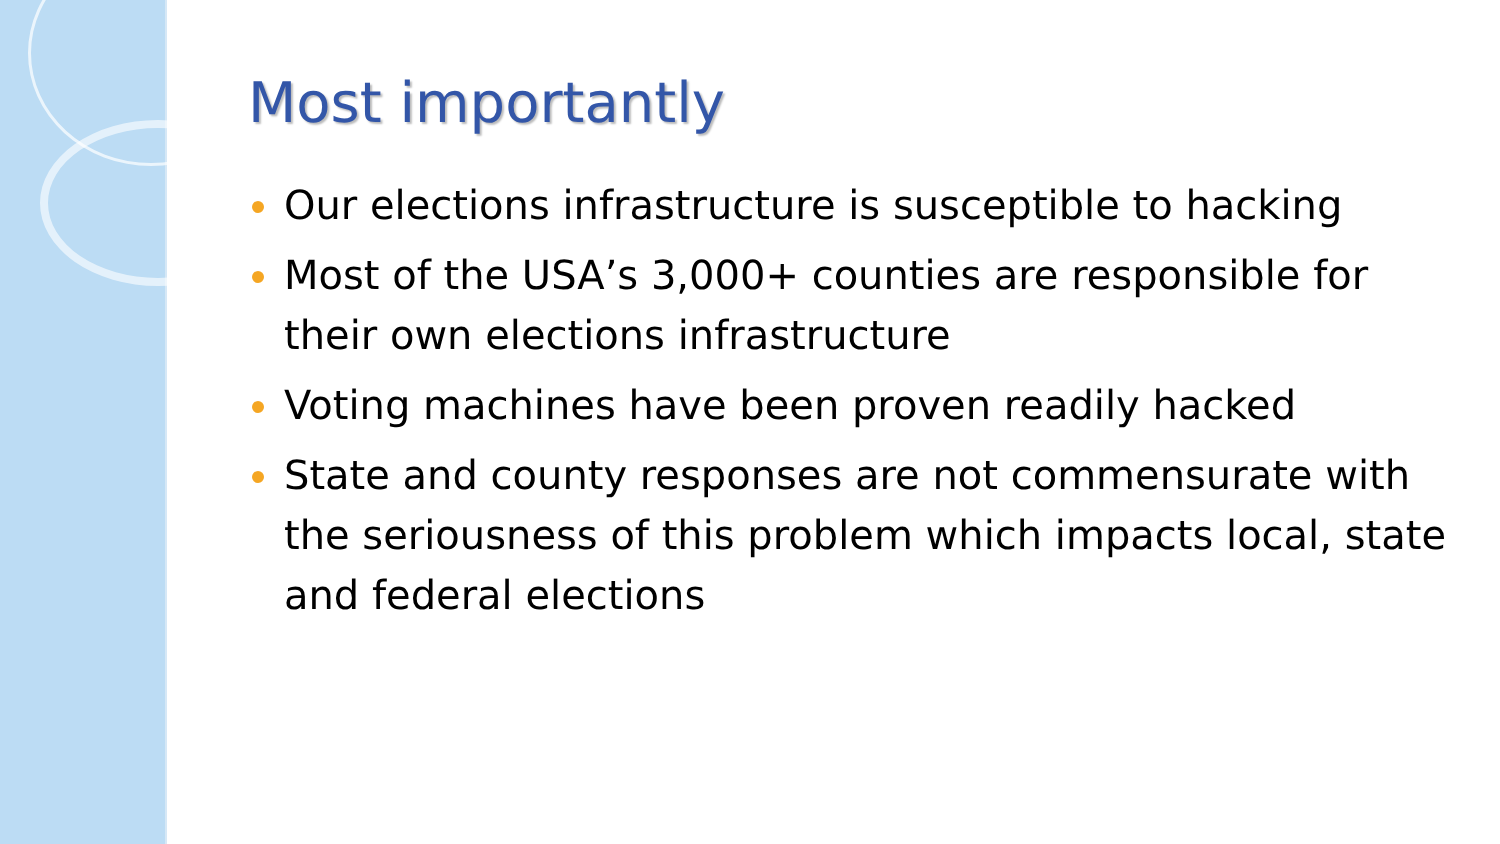Most importantly
Our elections infrastructure is susceptible to hacking
Most of the USA’s 3,000+ counties are responsible for their own elections infrastructure
Voting machines have been proven readily hacked
State and county responses are not commensurate with the seriousness of this problem which impacts local, state and federal elections